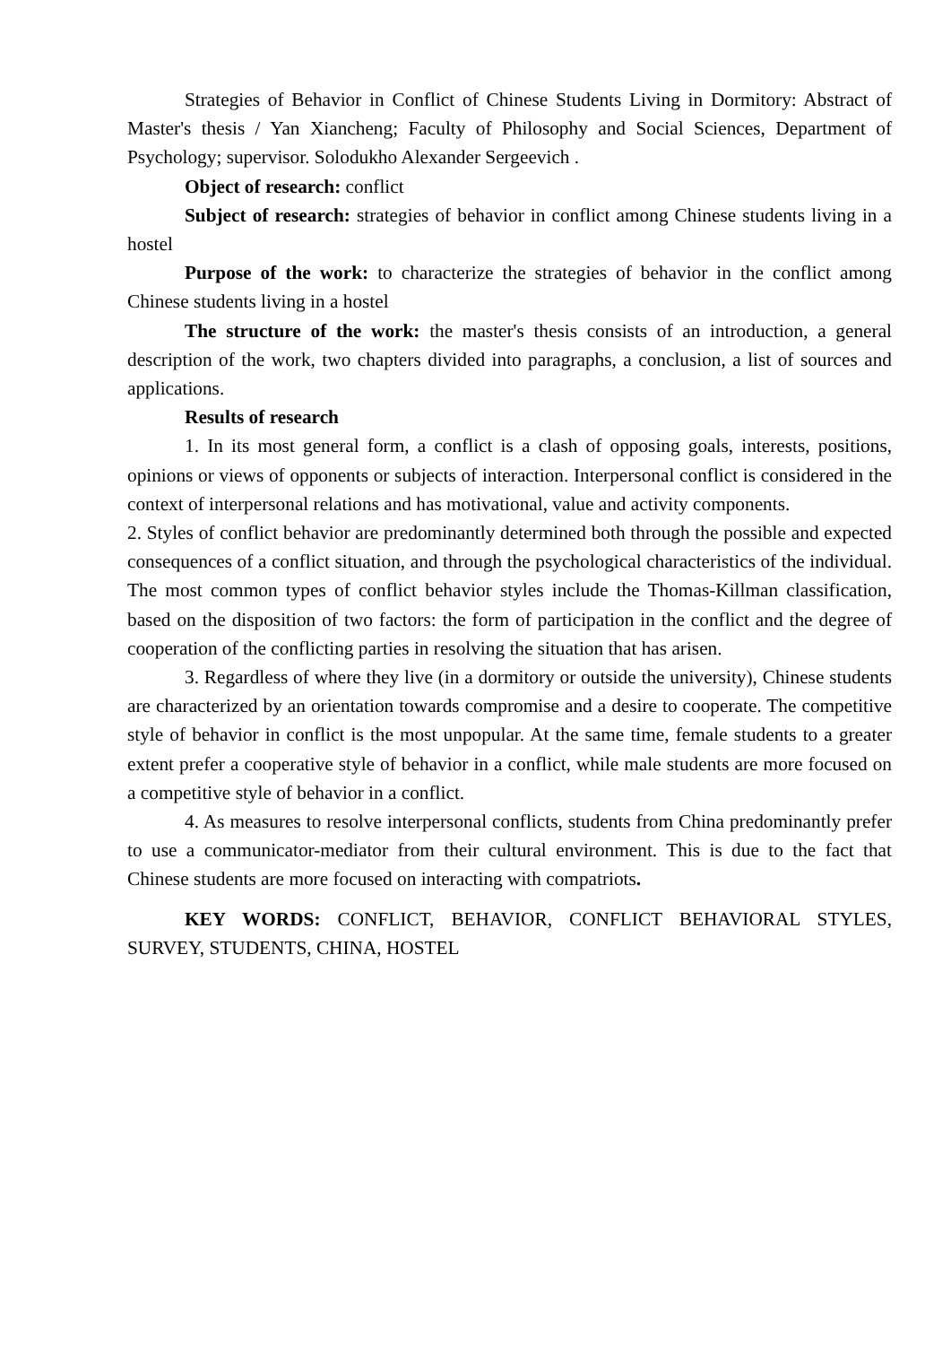Strategies of Behavior in Conflict of Chinese Students Living in Dormitory: Abstract of Master's thesis / Yan Xiancheng; Faculty of Philosophy and Social Sciences, Department of Psychology; supervisor. Solodukho Alexander Sergeevich .
Object of research: conflict
Subject of research: strategies of behavior in conflict among Chinese students living in a hostel
Purpose of the work: to characterize the strategies of behavior in the conflict among Chinese students living in a hostel
The structure of the work: the master's thesis consists of an introduction, a general description of the work, two chapters divided into paragraphs, a conclusion, a list of sources and applications.
Results of research
1. In its most general form, a conflict is a clash of opposing goals, interests, positions, opinions or views of opponents or subjects of interaction. Interpersonal conflict is considered in the context of interpersonal relations and has motivational, value and activity components.
2. Styles of conflict behavior are predominantly determined both through the possible and expected consequences of a conflict situation, and through the psychological characteristics of the individual. The most common types of conflict behavior styles include the Thomas-Killman classification, based on the disposition of two factors: the form of participation in the conflict and the degree of cooperation of the conflicting parties in resolving the situation that has arisen.
3. Regardless of where they live (in a dormitory or outside the university), Chinese students are characterized by an orientation towards compromise and a desire to cooperate. The competitive style of behavior in conflict is the most unpopular. At the same time, female students to a greater extent prefer a cooperative style of behavior in a conflict, while male students are more focused on a competitive style of behavior in a conflict.
4. As measures to resolve interpersonal conflicts, students from China predominantly prefer to use a communicator-mediator from their cultural environment. This is due to the fact that Chinese students are more focused on interacting with compatriots.
KEY WORDS: CONFLICT, BEHAVIOR, CONFLICT BEHAVIORAL STYLES, SURVEY, STUDENTS, CHINA, HOSTEL